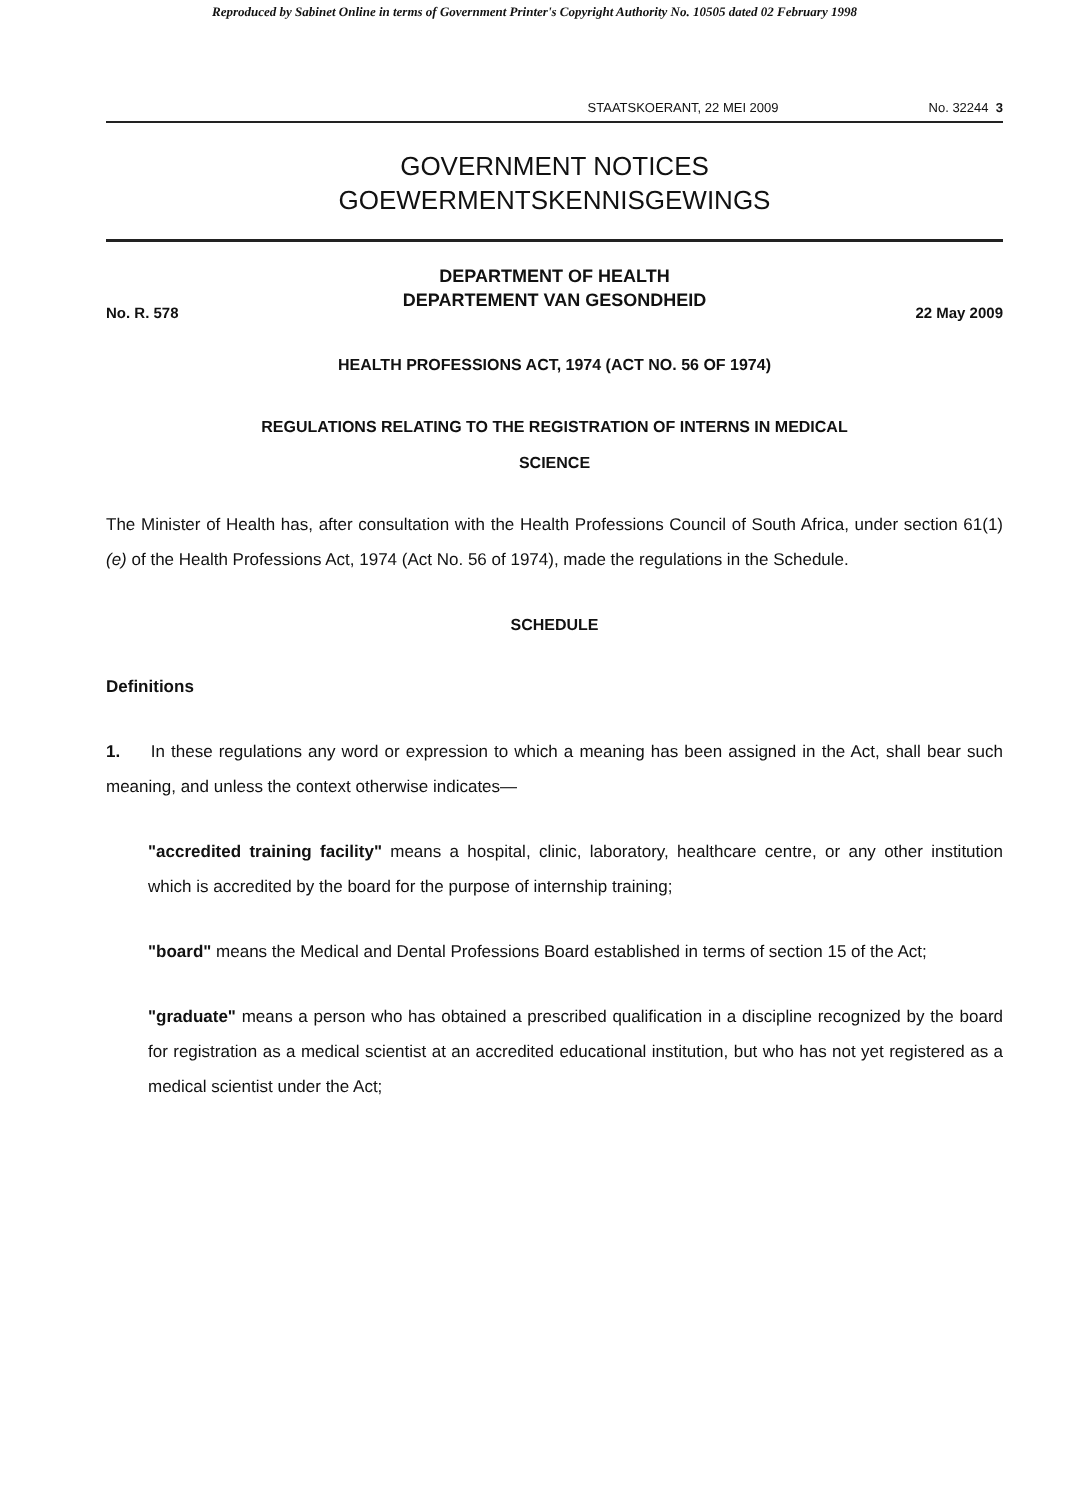Reproduced by Sabinet Online in terms of Government Printer's Copyright Authority No. 10505 dated 02 February 1998
STAATSKOERANT, 22 MEI 2009 No. 32244 3
GOVERNMENT NOTICES
GOEWERMENTSKENNISGEWINGS
DEPARTMENT OF HEALTH
DEPARTEMENT VAN GESONDHEID
No. R. 578 22 May 2009
HEALTH PROFESSIONS ACT, 1974 (ACT NO. 56 OF 1974)
REGULATIONS RELATING TO THE REGISTRATION OF INTERNS IN MEDICAL
SCIENCE
The Minister of Health has, after consultation with the Health Professions Council of South Africa, under section 61(1)(e) of the Health Professions Act, 1974 (Act No. 56 of 1974), made the regulations in the Schedule.
SCHEDULE
Definitions
1. In these regulations any word or expression to which a meaning has been assigned in the Act, shall bear such meaning, and unless the context otherwise indicates—
"accredited training facility" means a hospital, clinic, laboratory, healthcare centre, or any other institution which is accredited by the board for the purpose of internship training;
"board" means the Medical and Dental Professions Board established in terms of section 15 of the Act;
"graduate" means a person who has obtained a prescribed qualification in a discipline recognized by the board for registration as a medical scientist at an accredited educational institution, but who has not yet registered as a medical scientist under the Act;